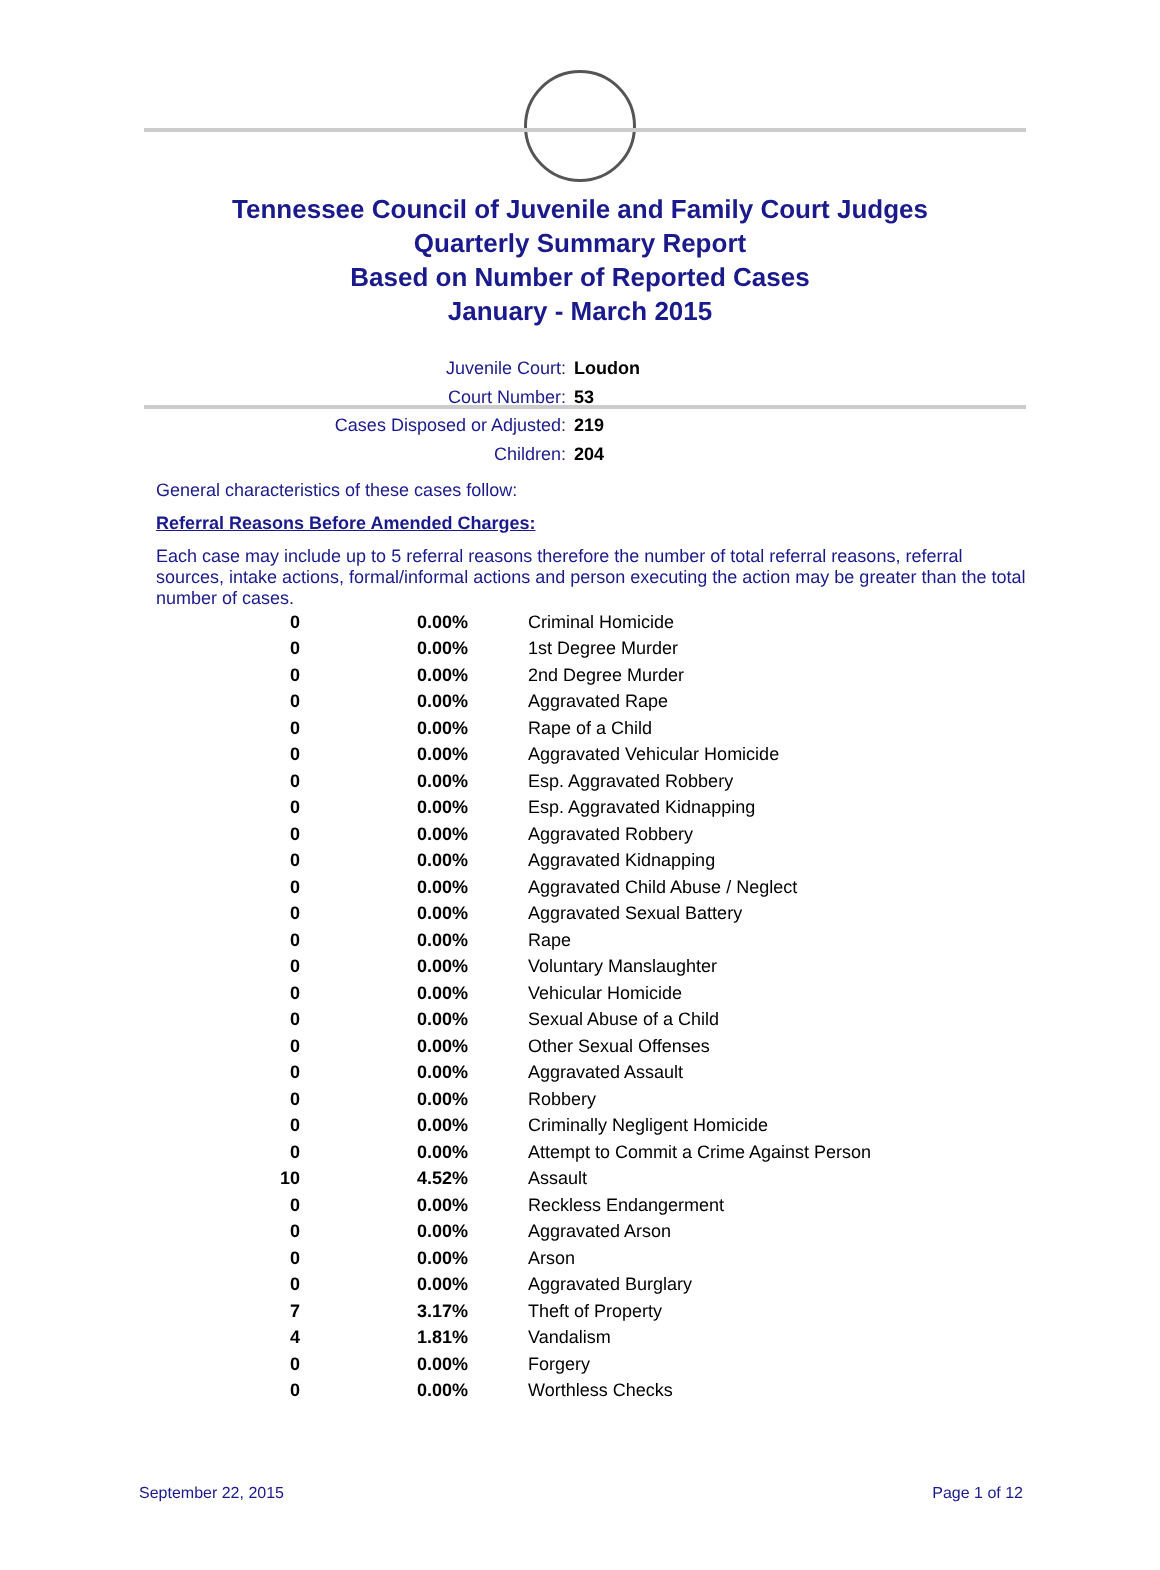Tennessee Council of Juvenile and Family Court Judges
Quarterly Summary Report
Based on Number of Reported Cases
January - March 2015
Juvenile Court: Loudon
Court Number: 53
Cases Disposed or Adjusted: 219
Children: 204
General characteristics of these cases follow:
Referral Reasons Before Amended Charges:
Each case may include up to 5 referral reasons therefore the number of total referral reasons, referral sources, intake actions, formal/informal actions and person executing the action may be greater than the total number of cases.
| 0 | 0.00% | Criminal Homicide |
| 0 | 0.00% | 1st Degree Murder |
| 0 | 0.00% | 2nd Degree Murder |
| 0 | 0.00% | Aggravated Rape |
| 0 | 0.00% | Rape of a Child |
| 0 | 0.00% | Aggravated Vehicular Homicide |
| 0 | 0.00% | Esp. Aggravated Robbery |
| 0 | 0.00% | Esp. Aggravated Kidnapping |
| 0 | 0.00% | Aggravated Robbery |
| 0 | 0.00% | Aggravated Kidnapping |
| 0 | 0.00% | Aggravated Child Abuse / Neglect |
| 0 | 0.00% | Aggravated Sexual Battery |
| 0 | 0.00% | Rape |
| 0 | 0.00% | Voluntary Manslaughter |
| 0 | 0.00% | Vehicular Homicide |
| 0 | 0.00% | Sexual Abuse of a Child |
| 0 | 0.00% | Other Sexual Offenses |
| 0 | 0.00% | Aggravated Assault |
| 0 | 0.00% | Robbery |
| 0 | 0.00% | Criminally Negligent Homicide |
| 0 | 0.00% | Attempt to Commit a Crime Against Person |
| 10 | 4.52% | Assault |
| 0 | 0.00% | Reckless Endangerment |
| 0 | 0.00% | Aggravated Arson |
| 0 | 0.00% | Arson |
| 0 | 0.00% | Aggravated Burglary |
| 7 | 3.17% | Theft of Property |
| 4 | 1.81% | Vandalism |
| 0 | 0.00% | Forgery |
| 0 | 0.00% | Worthless Checks |
September 22, 2015 Page 1 of 12